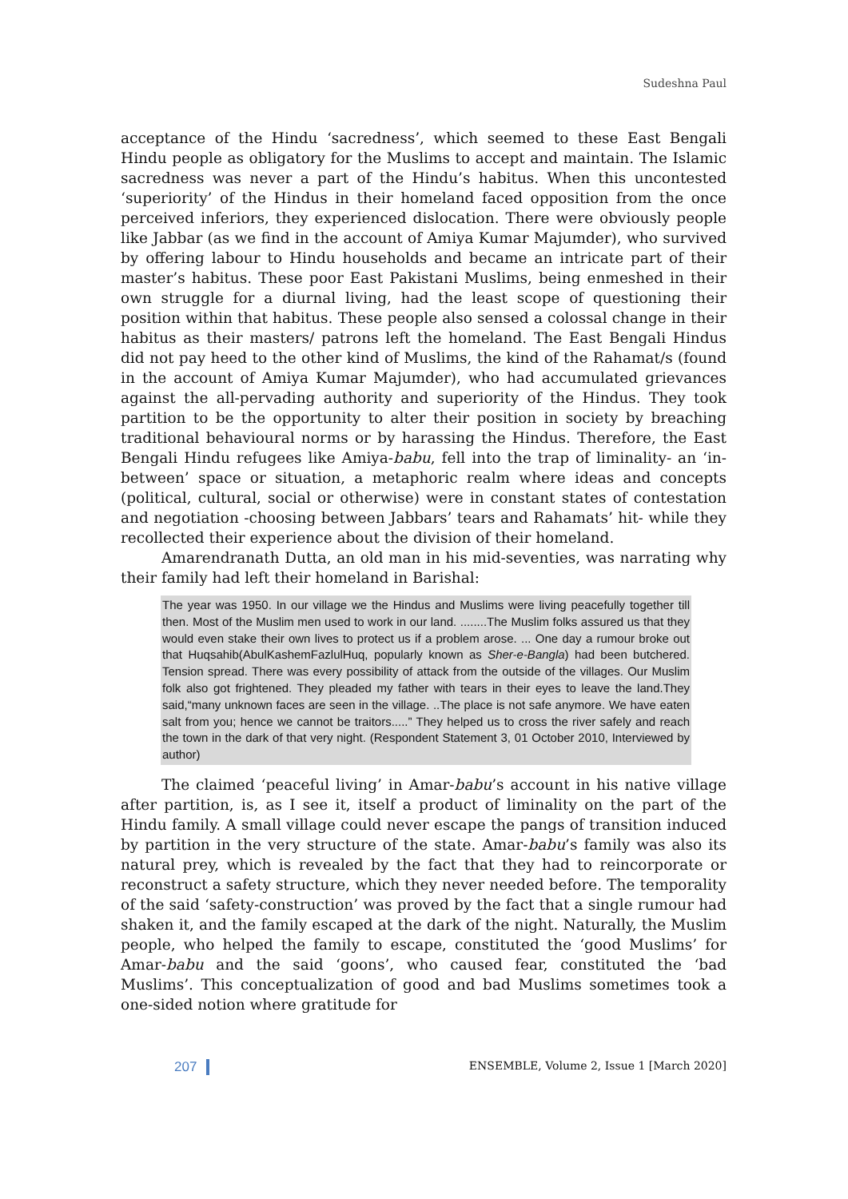Sudeshna Paul
acceptance of the Hindu ‘sacredness’, which seemed to these East Bengali Hindu people as obligatory for the Muslims to accept and maintain. The Islamic sacredness was never a part of the Hindu’s habitus. When this uncontested ‘superiority’ of the Hindus in their homeland faced opposition from the once perceived inferiors, they experienced dislocation. There were obviously people like Jabbar (as we find in the account of Amiya Kumar Majumder), who survived by offering labour to Hindu households and became an intricate part of their master’s habitus. These poor East Pakistani Muslims, being enmeshed in their own struggle for a diurnal living, had the least scope of questioning their position within that habitus. These people also sensed a colossal change in their habitus as their masters/ patrons left the homeland. The East Bengali Hindus did not pay heed to the other kind of Muslims, the kind of the Rahamat/s (found in the account of Amiya Kumar Majumder), who had accumulated grievances against the all-pervading authority and superiority of the Hindus. They took partition to be the opportunity to alter their position in society by breaching traditional behavioural norms or by harassing the Hindus. Therefore, the East Bengali Hindu refugees like Amiya-babu, fell into the trap of liminality- an ‘in-between’ space or situation, a metaphoric realm where ideas and concepts (political, cultural, social or otherwise) were in constant states of contestation and negotiation -choosing between Jabbars’ tears and Rahamats’ hit- while they recollected their experience about the division of their homeland.
Amarendranath Dutta, an old man in his mid-seventies, was narrating why their family had left their homeland in Barishal:
The year was 1950. In our village we the Hindus and Muslims were living peacefully together till then. Most of the Muslim men used to work in our land. ........The Muslim folks assured us that they would even stake their own lives to protect us if a problem arose. ... One day a rumour broke out that Huqsahib(AbulKashemFazlulHuq, popularly known as Sher-e-Bangla) had been butchered. Tension spread. There was every possibility of attack from the outside of the villages. Our Muslim folk also got frightened. They pleaded my father with tears in their eyes to leave the land.They said,“many unknown faces are seen in the village. ..The place is not safe anymore. We have eaten salt from you; hence we cannot be traitors.....” They helped us to cross the river safely and reach the town in the dark of that very night. (Respondent Statement 3, 01 October 2010, Interviewed by author)
The claimed ‘peaceful living’ in Amar-babu’s account in his native village after partition, is, as I see it, itself a product of liminality on the part of the Hindu family. A small village could never escape the pangs of transition induced by partition in the very structure of the state. Amar-babu’s family was also its natural prey, which is revealed by the fact that they had to reincorporate or reconstruct a safety structure, which they never needed before. The temporality of the said ‘safety-construction’ was proved by the fact that a single rumour had shaken it, and the family escaped at the dark of the night. Naturally, the Muslim people, who helped the family to escape, constituted the ‘good Muslims’ for Amar-babu and the said ‘goons’, who caused fear, constituted the ‘bad Muslims’. This conceptualization of good and bad Muslims sometimes took a one-sided notion where gratitude for
207 ENSEMBLE, Volume 2, Issue 1 [March 2020]